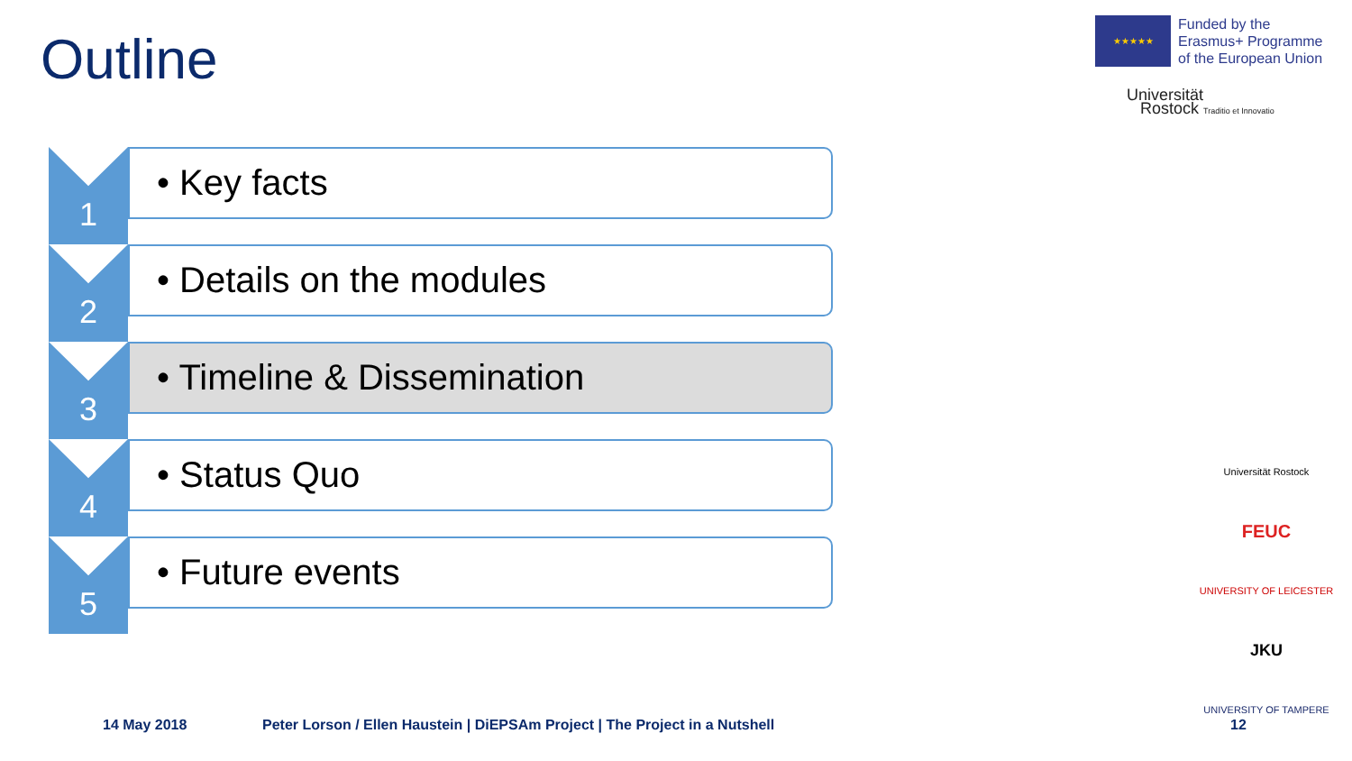Outline
★★★★★
Funded by the
Erasmus+ Programme
of the European Union
Universität
Rostock Traditio et Innovatio
1
• Key facts
2
• Details on the modules
3
• Timeline & Dissemination
4
• Status Quo
5
• Future events
Universität Rostock
FEUC
UNIVERSITY OF LEICESTER
JKU
UNIVERSITY OF TAMPERE
14 May 2018 Peter Lorson / Ellen Haustein | DiEPSAm Project | The Project in a Nutshell 12